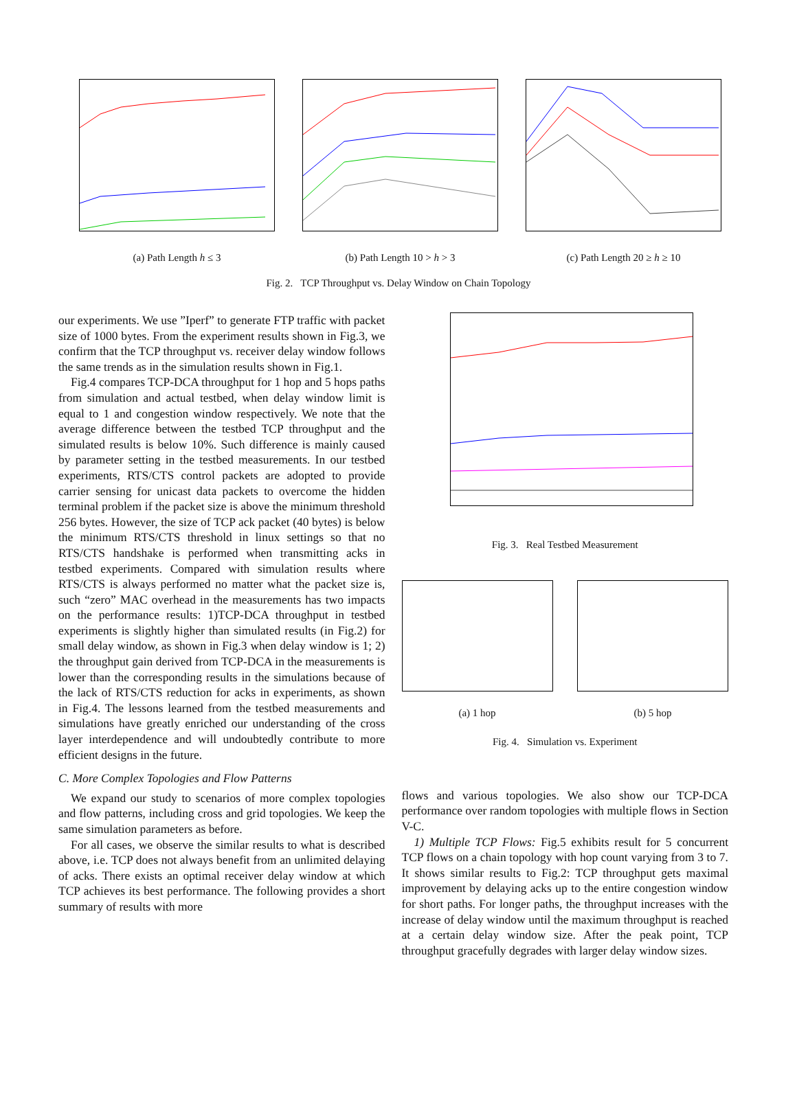(a) Path Length h ≤ 3 (b) Path Length 10 > h > 3 (c) Path Length 20 ≥ h ≥ 10
Fig. 2. TCP Throughput vs. Delay Window on Chain Topology
our experiments. We use ”Iperf” to generate FTP traffic with packet size of 1000 bytes. From the experiment results shown in Fig.3, we confirm that the TCP throughput vs. receiver delay window follows the same trends as in the simulation results shown in Fig.1.
Fig.4 compares TCP-DCA throughput for 1 hop and 5 hops paths from simulation and actual testbed, when delay window limit is equal to 1 and congestion window respectively. We note that the average difference between the testbed TCP throughput and the simulated results is below 10%. Such difference is mainly caused by parameter setting in the testbed measurements. In our testbed experiments, RTS/CTS control packets are adopted to provide carrier sensing for unicast data packets to overcome the hidden terminal problem if the packet size is above the minimum threshold 256 bytes. However, the size of TCP ack packet (40 bytes) is below the minimum RTS/CTS threshold in linux settings so that no RTS/CTS handshake is performed when transmitting acks in testbed experiments. Compared with simulation results where RTS/CTS is always performed no matter what the packet size is, such “zero” MAC overhead in the measurements has two impacts on the performance results: 1)TCP-DCA throughput in testbed experiments is slightly higher than simulated results (in Fig.2) for small delay window, as shown in Fig.3 when delay window is 1; 2) the throughput gain derived from TCP-DCA in the measurements is lower than the corresponding results in the simulations because of the lack of RTS/CTS reduction for acks in experiments, as shown in Fig.4. The lessons learned from the testbed measurements and simulations have greatly enriched our understanding of the cross layer interdependence and will undoubtedly contribute to more efficient designs in the future.
C. More Complex Topologies and Flow Patterns
We expand our study to scenarios of more complex topologies and flow patterns, including cross and grid topologies. We keep the same simulation parameters as before.
For all cases, we observe the similar results to what is described above, i.e. TCP does not always benefit from an unlimited delaying of acks. There exists an optimal receiver delay window at which TCP achieves its best performance. The following provides a short summary of results with more
Fig. 3. Real Testbed Measurement
(a) 1 hop (b) 5 hop
Fig. 4. Simulation vs. Experiment
flows and various topologies. We also show our TCP-DCA performance over random topologies with multiple flows in Section V-C.
1) Multiple TCP Flows: Fig.5 exhibits result for 5 concurrent TCP flows on a chain topology with hop count varying from 3 to 7. It shows similar results to Fig.2: TCP throughput gets maximal improvement by delaying acks up to the entire congestion window for short paths. For longer paths, the throughput increases with the increase of delay window until the maximum throughput is reached at a certain delay window size. After the peak point, TCP throughput gracefully degrades with larger delay window sizes.